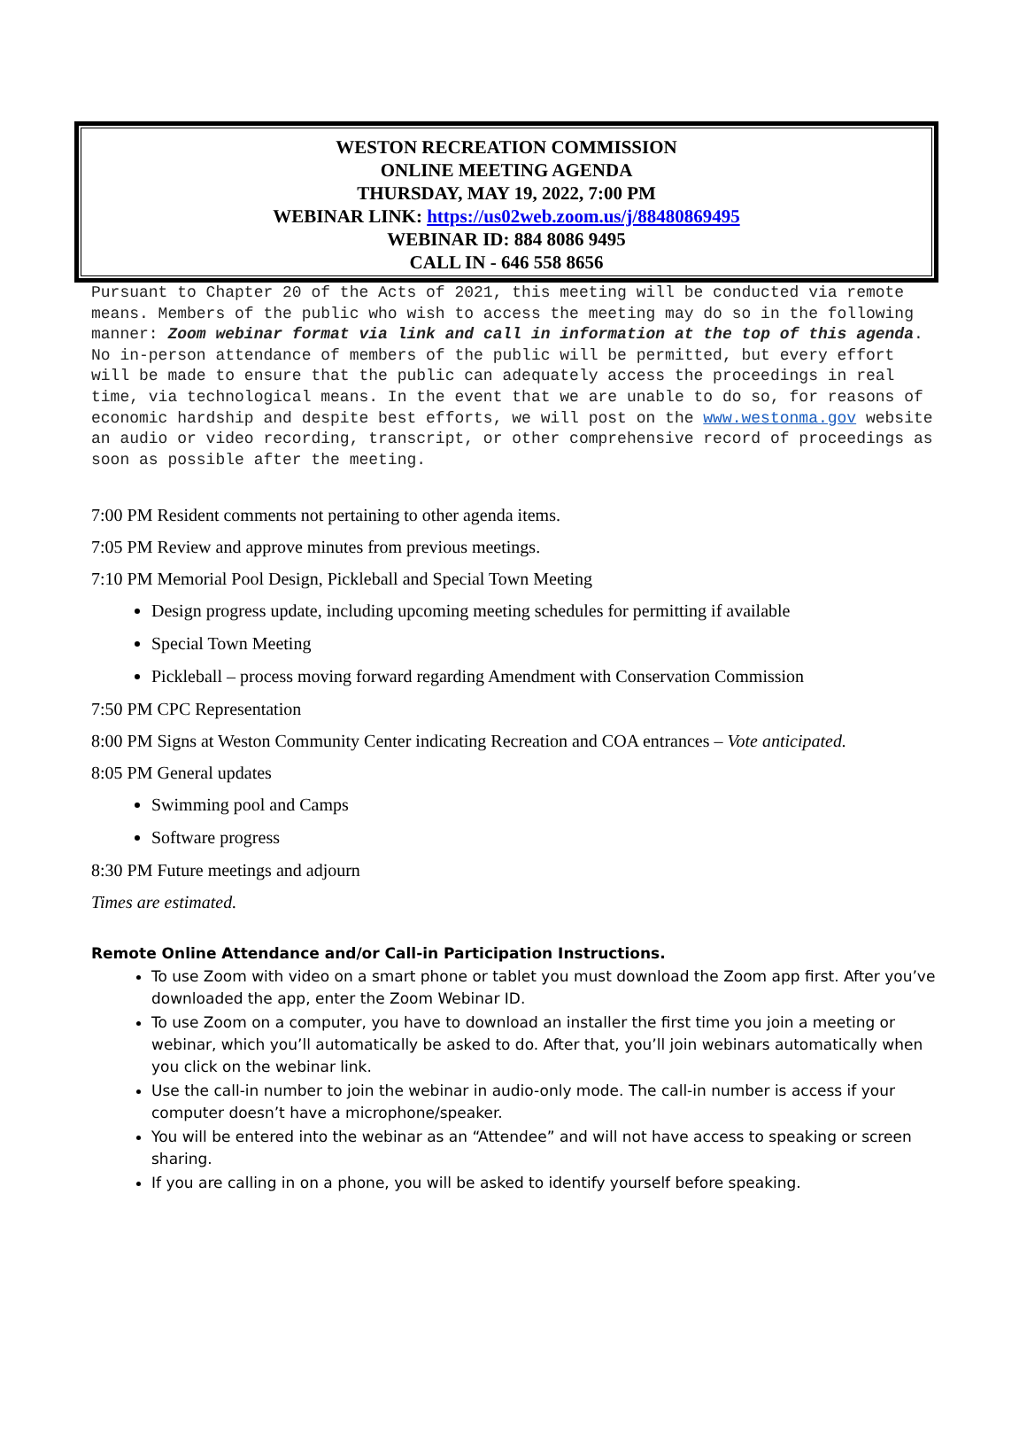WESTON RECREATION COMMISSION
ONLINE MEETING AGENDA
THURSDAY, MAY 19, 2022, 7:00 PM
WEBINAR LINK: https://us02web.zoom.us/j/88480869495
WEBINAR ID: 884 8086 9495
CALL IN - 646 558 8656
Pursuant to Chapter 20 of the Acts of 2021, this meeting will be conducted via remote means. Members of the public who wish to access the meeting may do so in the following manner: Zoom webinar format via link and call in information at the top of this agenda. No in-person attendance of members of the public will be permitted, but every effort will be made to ensure that the public can adequately access the proceedings in real time, via technological means. In the event that we are unable to do so, for reasons of economic hardship and despite best efforts, we will post on the www.westonma.gov website an audio or video recording, transcript, or other comprehensive record of proceedings as soon as possible after the meeting.
7:00 PM Resident comments not pertaining to other agenda items.
7:05 PM Review and approve minutes from previous meetings.
7:10 PM Memorial Pool Design, Pickleball and Special Town Meeting
Design progress update, including upcoming meeting schedules for permitting if available
Special Town Meeting
Pickleball – process moving forward regarding Amendment with Conservation Commission
7:50 PM CPC Representation
8:00 PM Signs at Weston Community Center indicating Recreation and COA entrances – Vote anticipated.
8:05 PM General updates
Swimming pool and Camps
Software progress
8:30 PM Future meetings and adjourn
Times are estimated.
Remote Online Attendance and/or Call-in Participation Instructions.
To use Zoom with video on a smart phone or tablet you must download the Zoom app first. After you’ve downloaded the app, enter the Zoom Webinar ID.
To use Zoom on a computer, you have to download an installer the first time you join a meeting or webinar, which you’ll automatically be asked to do. After that, you’ll join webinars automatically when you click on the webinar link.
Use the call-in number to join the webinar in audio-only mode. The call-in number is access if your computer doesn’t have a microphone/speaker.
You will be entered into the webinar as an “Attendee” and will not have access to speaking or screen sharing.
If you are calling in on a phone, you will be asked to identify yourself before speaking.